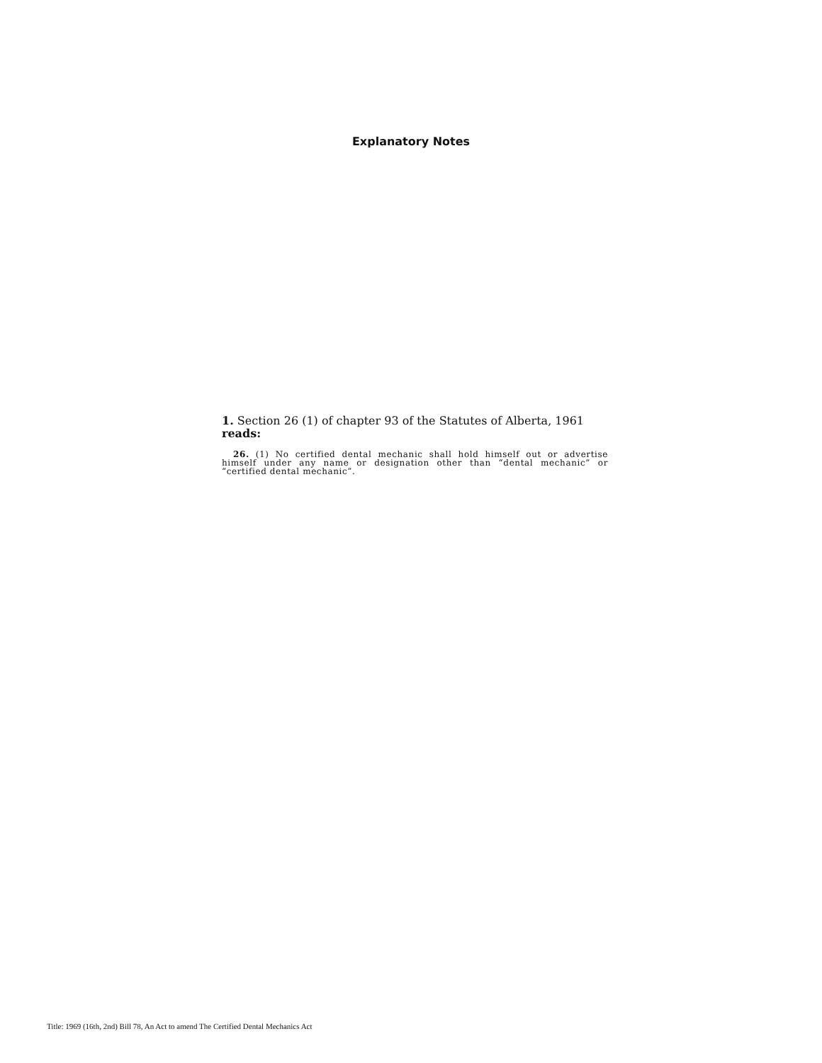Explanatory Notes
1. Section 26 (1) of chapter 93 of the Statutes of Alberta, 1961 reads:
26. (1) No certified dental mechanic shall hold himself out or advertise himself under any name or designation other than “dental mechanic” or “certified dental mechanic”.
Title: 1969 (16th, 2nd) Bill 78, An Act to amend The Certified Dental Mechanics Act